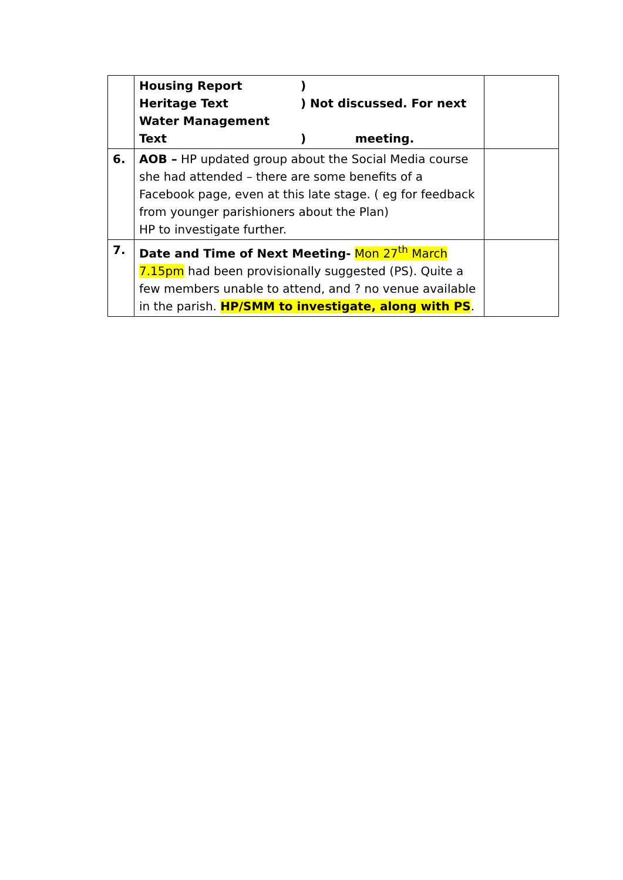| | Housing Report ) Heritage Text ) Not discussed. For next Water Management Text ) meeting. | |
| 6. | AOB – HP updated group about the Social Media course she had attended – there are some benefits of a Facebook page, even at this late stage. ( eg for feedback from younger parishioners about the Plan) HP to investigate further. | |
| 7. | Date and Time of Next Meeting- Mon 27<sup>th</sup> March 7.15pm had been provisionally suggested (PS). Quite a few members unable to attend, and ? no venue available in the parish. HP/SMM to investigate, along with PS . | |